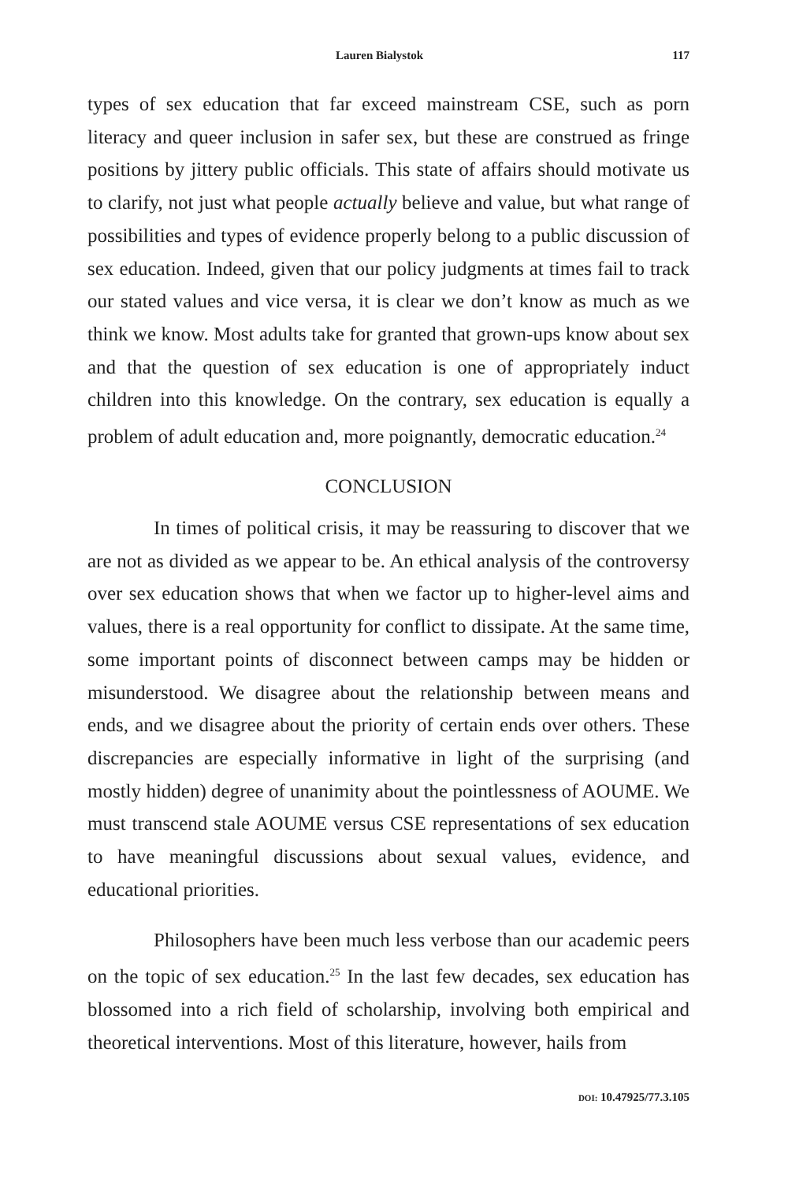Lauren Bialystok 117
types of sex education that far exceed mainstream CSE, such as porn literacy and queer inclusion in safer sex, but these are construed as fringe positions by jittery public officials. This state of affairs should motivate us to clarify, not just what people actually believe and value, but what range of possibilities and types of evidence properly belong to a public discussion of sex education. Indeed, given that our policy judgments at times fail to track our stated values and vice versa, it is clear we don’t know as much as we think we know. Most adults take for granted that grown-ups know about sex and that the question of sex education is one of appropriately induct children into this knowledge. On the contrary, sex education is equally a problem of adult education and, more poignantly, democratic education.<sup>24</sup>
CONCLUSION
In times of political crisis, it may be reassuring to discover that we are not as divided as we appear to be. An ethical analysis of the controversy over sex education shows that when we factor up to higher-level aims and values, there is a real opportunity for conflict to dissipate. At the same time, some important points of disconnect between camps may be hidden or misunderstood. We disagree about the relationship between means and ends, and we disagree about the priority of certain ends over others. These discrepancies are especially informative in light of the surprising (and mostly hidden) degree of unanimity about the pointlessness of AOUME. We must transcend stale AOUME versus CSE representations of sex education to have meaningful discussions about sexual values, evidence, and educational priorities.
Philosophers have been much less verbose than our academic peers on the topic of sex education.<sup>25</sup> In the last few decades, sex education has blossomed into a rich field of scholarship, involving both empirical and theoretical interventions. Most of this literature, however, hails from
DOI: 10.47925/77.3.105